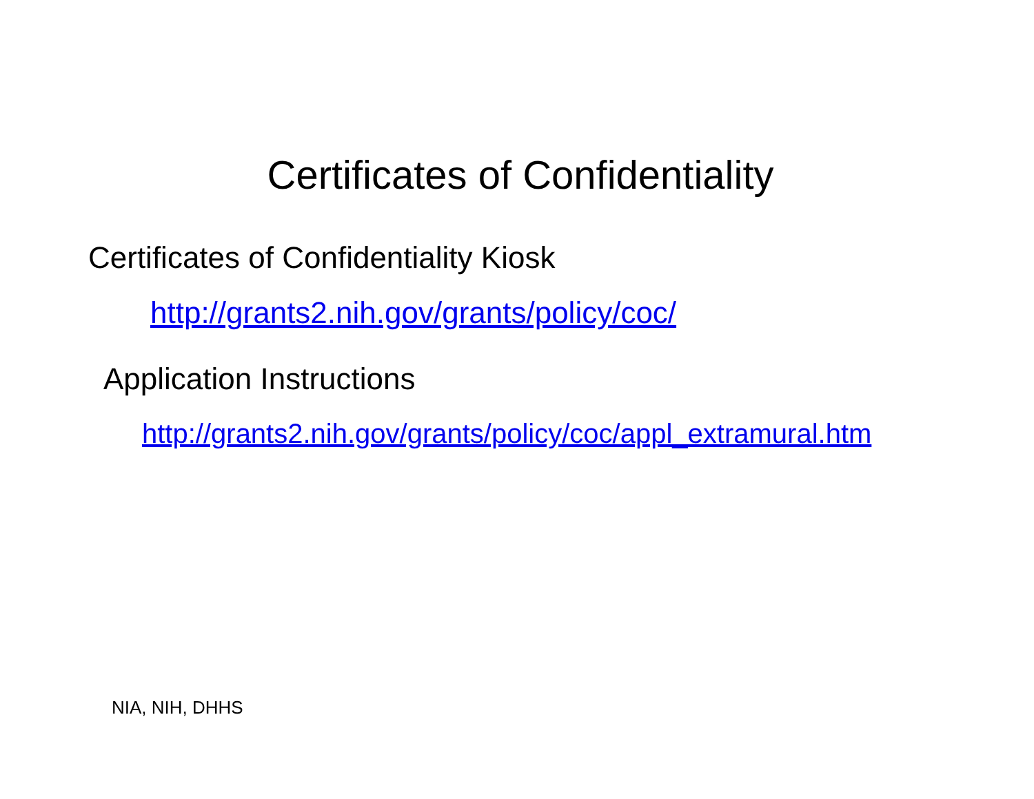Certificates of Confidentiality
Certificates of Confidentiality Kiosk
http://grants2.nih.gov/grants/policy/coc/
Application Instructions
http://grants2.nih.gov/grants/policy/coc/appl_extramural.htm
NIA, NIH, DHHS